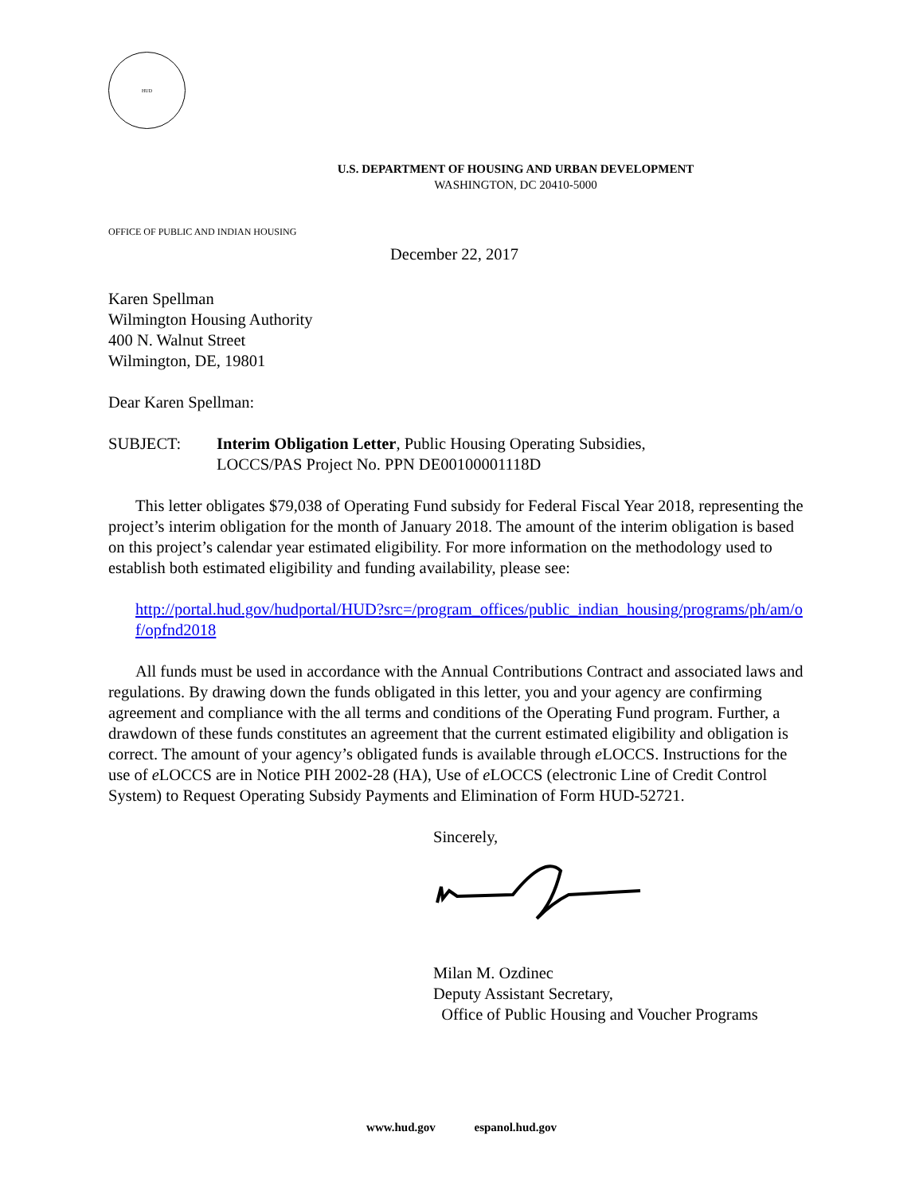HUD
U.S. DEPARTMENT OF HOUSING AND URBAN DEVELOPMENT
WASHINGTON, DC 20410-5000
OFFICE OF PUBLIC AND INDIAN HOUSING
December 22, 2017
Karen Spellman
Wilmington Housing Authority
400 N. Walnut Street
Wilmington, DE, 19801
Dear Karen Spellman:
SUBJECT: Interim Obligation Letter, Public Housing Operating Subsidies,
LOCCS/PAS Project No. PPN DE00100001118D
This letter obligates $79,038 of Operating Fund subsidy for Federal Fiscal Year 2018, representing the project’s interim obligation for the month of January 2018. The amount of the interim obligation is based on this project’s calendar year estimated eligibility. For more information on the methodology used to establish both estimated eligibility and funding availability, please see:
http://portal.hud.gov/hudportal/HUD?src=/program_offices/public_indian_housing/programs/ph/am/of/opfnd2018
All funds must be used in accordance with the Annual Contributions Contract and associated laws and regulations. By drawing down the funds obligated in this letter, you and your agency are confirming agreement and compliance with the all terms and conditions of the Operating Fund program. Further, a drawdown of these funds constitutes an agreement that the current estimated eligibility and obligation is correct. The amount of your agency’s obligated funds is available through e LOCCS. Instructions for the use of e LOCCS are in Notice PIH 2002-28 (HA), Use of e LOCCS (electronic Line of Credit Control System) to Request Operating Subsidy Payments and Elimination of Form HUD-52721.
Sincerely,
Milan M. Ozdinec
Deputy Assistant Secretary,
Office of Public Housing and Voucher Programs
www.hud.gov espanol.hud.gov